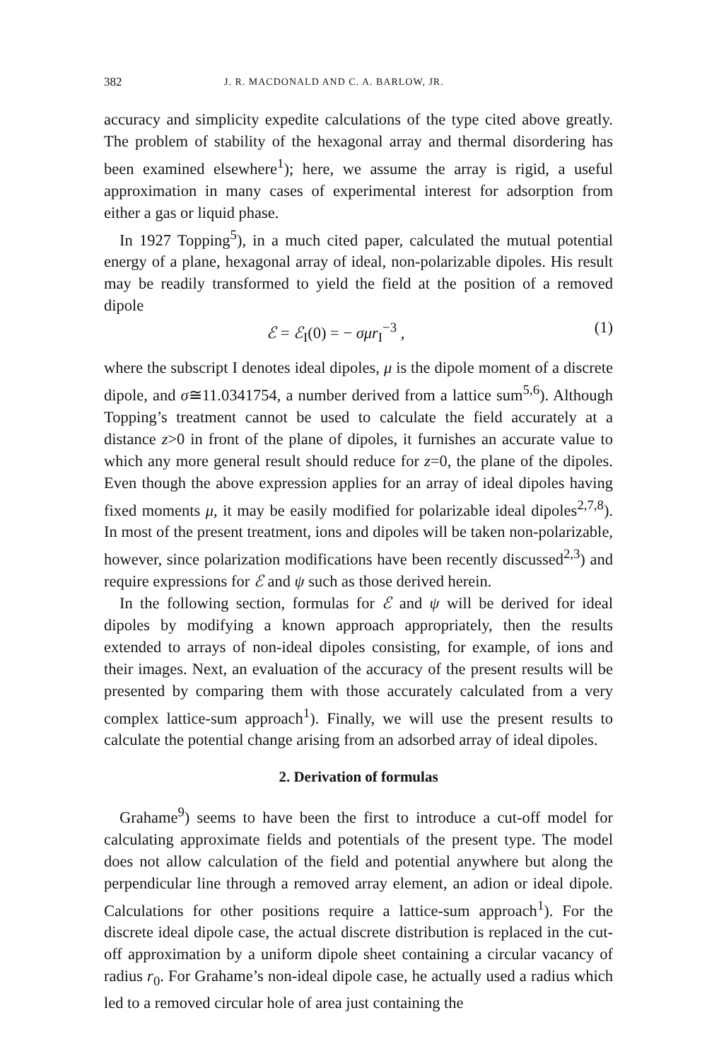382 J. R. MACDONALD AND C. A. BARLOW, JR.
accuracy and simplicity expedite calculations of the type cited above greatly. The problem of stability of the hexagonal array and thermal disordering has been examined elsewhere<sup>1</sup>); here, we assume the array is rigid, a useful approximation in many cases of experimental interest for adsorption from either a gas or liquid phase.
In 1927 Topping<sup>5</sup>), in a much cited paper, calculated the mutual potential energy of a plane, hexagonal array of ideal, non-polarizable dipoles. His result may be readily transformed to yield the field at the position of a removed dipole
ℰ = ℰ<sub>I</sub>(0) = − σμr<sub>I</sub><sup>−3</sup> , (1)
where the subscript I denotes ideal dipoles, μ is the dipole moment of a discrete dipole, and σ≅11.0341754, a number derived from a lattice sum<sup>5,6</sup>). Although Topping’s treatment cannot be used to calculate the field accurately at a distance z>0 in front of the plane of dipoles, it furnishes an accurate value to which any more general result should reduce for z=0, the plane of the dipoles. Even though the above expression applies for an array of ideal dipoles having fixed moments μ, it may be easily modified for polarizable ideal dipoles<sup>2,7,8</sup>). In most of the present treatment, ions and dipoles will be taken non-polarizable, however, since polarization modifications have been recently discussed<sup>2,3</sup>) and require expressions for ℰ and ψ such as those derived herein.
In the following section, formulas for ℰ and ψ will be derived for ideal dipoles by modifying a known approach appropriately, then the results extended to arrays of non-ideal dipoles consisting, for example, of ions and their images. Next, an evaluation of the accuracy of the present results will be presented by comparing them with those accurately calculated from a very complex lattice-sum approach<sup>1</sup>). Finally, we will use the present results to calculate the potential change arising from an adsorbed array of ideal dipoles.
2. Derivation of formulas
Grahame<sup>9</sup>) seems to have been the first to introduce a cut-off model for calculating approximate fields and potentials of the present type. The model does not allow calculation of the field and potential anywhere but along the perpendicular line through a removed array element, an adion or ideal dipole. Calculations for other positions require a lattice-sum approach<sup>1</sup>). For the discrete ideal dipole case, the actual discrete distribution is replaced in the cut-off approximation by a uniform dipole sheet containing a circular vacancy of radius r<sub>0</sub>. For Grahame’s non-ideal dipole case, he actually used a radius which led to a removed circular hole of area just containing the